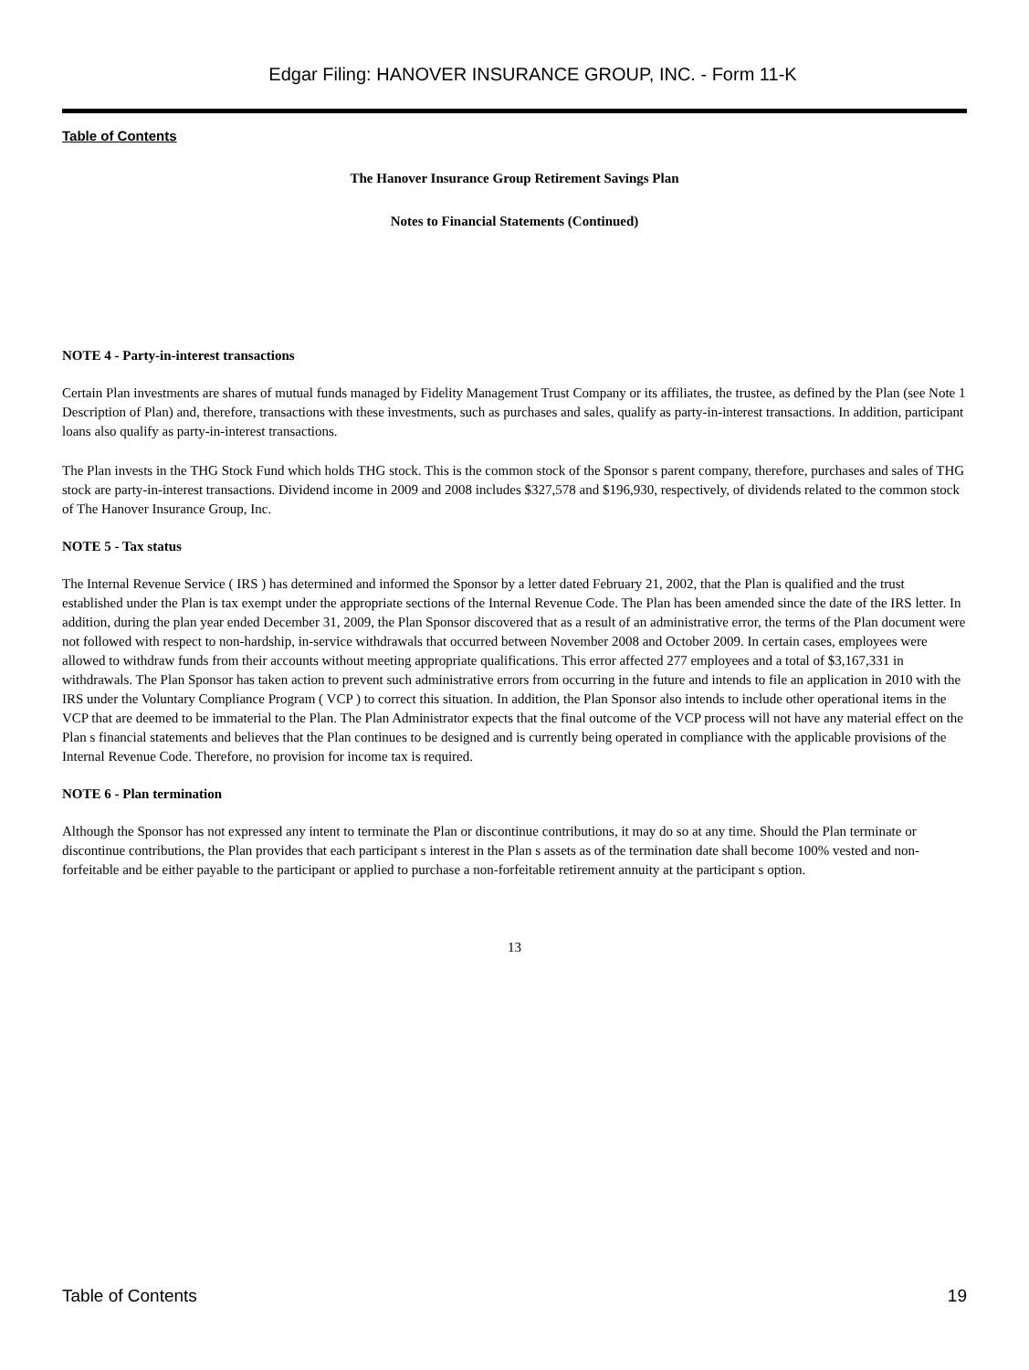Edgar Filing: HANOVER INSURANCE GROUP, INC. - Form 11-K
Table of Contents
The Hanover Insurance Group Retirement Savings Plan
Notes to Financial Statements (Continued)
NOTE 4 - Party-in-interest transactions
Certain Plan investments are shares of mutual funds managed by Fidelity Management Trust Company or its affiliates, the trustee, as defined by the Plan (see Note 1 Description of Plan) and, therefore, transactions with these investments, such as purchases and sales, qualify as party-in-interest transactions. In addition, participant loans also qualify as party-in-interest transactions.
The Plan invests in the THG Stock Fund which holds THG stock. This is the common stock of the Sponsor s parent company, therefore, purchases and sales of THG stock are party-in-interest transactions. Dividend income in 2009 and 2008 includes $327,578 and $196,930, respectively, of dividends related to the common stock of The Hanover Insurance Group, Inc.
NOTE 5 - Tax status
The Internal Revenue Service ( IRS ) has determined and informed the Sponsor by a letter dated February 21, 2002, that the Plan is qualified and the trust established under the Plan is tax exempt under the appropriate sections of the Internal Revenue Code. The Plan has been amended since the date of the IRS letter. In addition, during the plan year ended December 31, 2009, the Plan Sponsor discovered that as a result of an administrative error, the terms of the Plan document were not followed with respect to non-hardship, in-service withdrawals that occurred between November 2008 and October 2009. In certain cases, employees were allowed to withdraw funds from their accounts without meeting appropriate qualifications. This error affected 277 employees and a total of $3,167,331 in withdrawals. The Plan Sponsor has taken action to prevent such administrative errors from occurring in the future and intends to file an application in 2010 with the IRS under the Voluntary Compliance Program ( VCP ) to correct this situation. In addition, the Plan Sponsor also intends to include other operational items in the VCP that are deemed to be immaterial to the Plan. The Plan Administrator expects that the final outcome of the VCP process will not have any material effect on the Plan s financial statements and believes that the Plan continues to be designed and is currently being operated in compliance with the applicable provisions of the Internal Revenue Code. Therefore, no provision for income tax is required.
NOTE 6 - Plan termination
Although the Sponsor has not expressed any intent to terminate the Plan or discontinue contributions, it may do so at any time. Should the Plan terminate or discontinue contributions, the Plan provides that each participant s interest in the Plan s assets as of the termination date shall become 100% vested and non-forfeitable and be either payable to the participant or applied to purchase a non-forfeitable retirement annuity at the participant s option.
13
Table of Contents 19